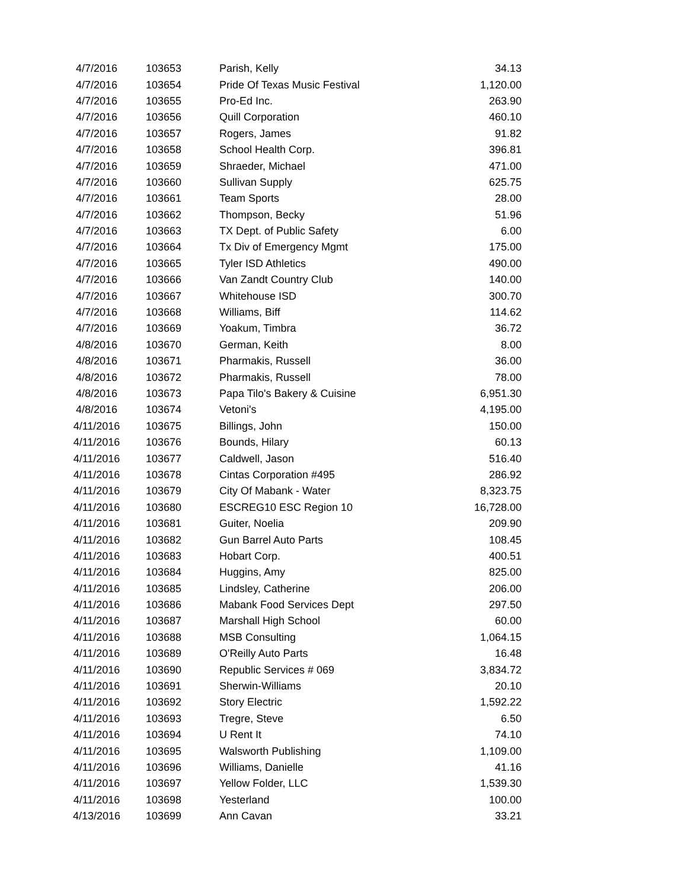| 4/7/2016 | 103653 | Parish, Kelly | 34.13 |
| 4/7/2016 | 103654 | Pride Of Texas Music Festival | 1,120.00 |
| 4/7/2016 | 103655 | Pro-Ed Inc. | 263.90 |
| 4/7/2016 | 103656 | Quill Corporation | 460.10 |
| 4/7/2016 | 103657 | Rogers, James | 91.82 |
| 4/7/2016 | 103658 | School Health Corp. | 396.81 |
| 4/7/2016 | 103659 | Shraeder, Michael | 471.00 |
| 4/7/2016 | 103660 | Sullivan Supply | 625.75 |
| 4/7/2016 | 103661 | Team Sports | 28.00 |
| 4/7/2016 | 103662 | Thompson, Becky | 51.96 |
| 4/7/2016 | 103663 | TX Dept. of Public Safety | 6.00 |
| 4/7/2016 | 103664 | Tx Div of Emergency Mgmt | 175.00 |
| 4/7/2016 | 103665 | Tyler ISD Athletics | 490.00 |
| 4/7/2016 | 103666 | Van Zandt Country Club | 140.00 |
| 4/7/2016 | 103667 | Whitehouse ISD | 300.70 |
| 4/7/2016 | 103668 | Williams, Biff | 114.62 |
| 4/7/2016 | 103669 | Yoakum, Timbra | 36.72 |
| 4/8/2016 | 103670 | German, Keith | 8.00 |
| 4/8/2016 | 103671 | Pharmakis, Russell | 36.00 |
| 4/8/2016 | 103672 | Pharmakis, Russell | 78.00 |
| 4/8/2016 | 103673 | Papa Tilo's Bakery & Cuisine | 6,951.30 |
| 4/8/2016 | 103674 | Vetoni's | 4,195.00 |
| 4/11/2016 | 103675 | Billings, John | 150.00 |
| 4/11/2016 | 103676 | Bounds, Hilary | 60.13 |
| 4/11/2016 | 103677 | Caldwell, Jason | 516.40 |
| 4/11/2016 | 103678 | Cintas Corporation #495 | 286.92 |
| 4/11/2016 | 103679 | City Of Mabank - Water | 8,323.75 |
| 4/11/2016 | 103680 | ESCREG10 ESC Region 10 | 16,728.00 |
| 4/11/2016 | 103681 | Guiter, Noelia | 209.90 |
| 4/11/2016 | 103682 | Gun Barrel Auto Parts | 108.45 |
| 4/11/2016 | 103683 | Hobart Corp. | 400.51 |
| 4/11/2016 | 103684 | Huggins, Amy | 825.00 |
| 4/11/2016 | 103685 | Lindsley, Catherine | 206.00 |
| 4/11/2016 | 103686 | Mabank Food Services Dept | 297.50 |
| 4/11/2016 | 103687 | Marshall High School | 60.00 |
| 4/11/2016 | 103688 | MSB Consulting | 1,064.15 |
| 4/11/2016 | 103689 | O'Reilly Auto Parts | 16.48 |
| 4/11/2016 | 103690 | Republic Services # 069 | 3,834.72 |
| 4/11/2016 | 103691 | Sherwin-Williams | 20.10 |
| 4/11/2016 | 103692 | Story Electric | 1,592.22 |
| 4/11/2016 | 103693 | Tregre, Steve | 6.50 |
| 4/11/2016 | 103694 | U Rent It | 74.10 |
| 4/11/2016 | 103695 | Walsworth Publishing | 1,109.00 |
| 4/11/2016 | 103696 | Williams, Danielle | 41.16 |
| 4/11/2016 | 103697 | Yellow Folder, LLC | 1,539.30 |
| 4/11/2016 | 103698 | Yesterland | 100.00 |
| 4/13/2016 | 103699 | Ann Cavan | 33.21 |